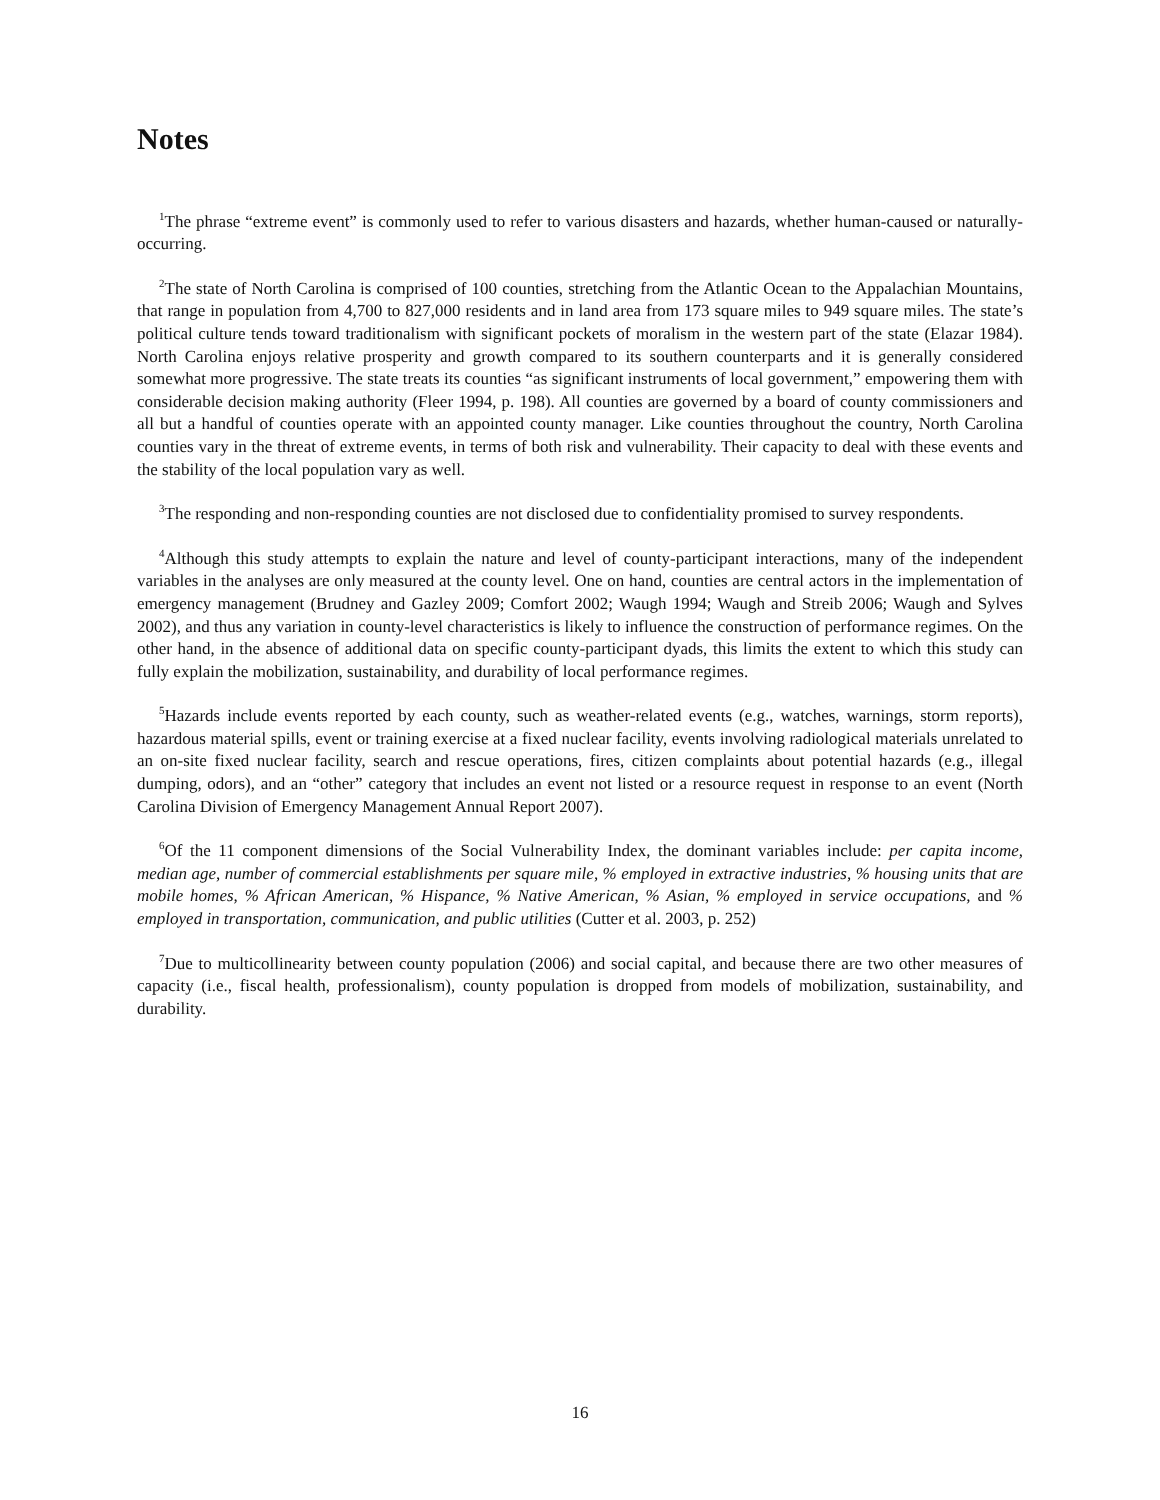Notes
<sup>1</sup> The phrase “extreme event” is commonly used to refer to various disasters and hazards, whether human-caused or naturally-occurring.
<sup>2</sup> The state of North Carolina is comprised of 100 counties, stretching from the Atlantic Ocean to the Appalachian Mountains, that range in population from 4,700 to 827,000 residents and in land area from 173 square miles to 949 square miles. The state’s political culture tends toward traditionalism with significant pockets of moralism in the western part of the state (Elazar 1984). North Carolina enjoys relative prosperity and growth compared to its southern counterparts and it is generally considered somewhat more progressive. The state treats its counties “as significant instruments of local government,” empowering them with considerable decision making authority (Fleer 1994, p. 198). All counties are governed by a board of county commissioners and all but a handful of counties operate with an appointed county manager. Like counties throughout the country, North Carolina counties vary in the threat of extreme events, in terms of both risk and vulnerability. Their capacity to deal with these events and the stability of the local population vary as well.
<sup>3</sup> The responding and non-responding counties are not disclosed due to confidentiality promised to survey respondents.
<sup>4</sup> Although this study attempts to explain the nature and level of county-participant interactions, many of the independent variables in the analyses are only measured at the county level. One on hand, counties are central actors in the implementation of emergency management (Brudney and Gazley 2009; Comfort 2002; Waugh 1994; Waugh and Streib 2006; Waugh and Sylves 2002), and thus any variation in county-level characteristics is likely to influence the construction of performance regimes. On the other hand, in the absence of additional data on specific county-participant dyads, this limits the extent to which this study can fully explain the mobilization, sustainability, and durability of local performance regimes.
<sup>5</sup> Hazards include events reported by each county, such as weather-related events (e.g., watches, warnings, storm reports), hazardous material spills, event or training exercise at a fixed nuclear facility, events involving radiological materials unrelated to an on-site fixed nuclear facility, search and rescue operations, fires, citizen complaints about potential hazards (e.g., illegal dumping, odors), and an “other” category that includes an event not listed or a resource request in response to an event (North Carolina Division of Emergency Management Annual Report 2007).
<sup>6</sup> Of the 11 component dimensions of the Social Vulnerability Index, the dominant variables include: per capita income, median age, number of commercial establishments per square mile, % employed in extractive industries, % housing units that are mobile homes, % African American, % Hispance, % Native American, % Asian, % employed in service occupations, and % employed in transportation, communication, and public utilities (Cutter et al. 2003, p. 252)
<sup>7</sup> Due to multicollinearity between county population (2006) and social capital, and because there are two other measures of capacity (i.e., fiscal health, professionalism), county population is dropped from models of mobilization, sustainability, and durability.
16